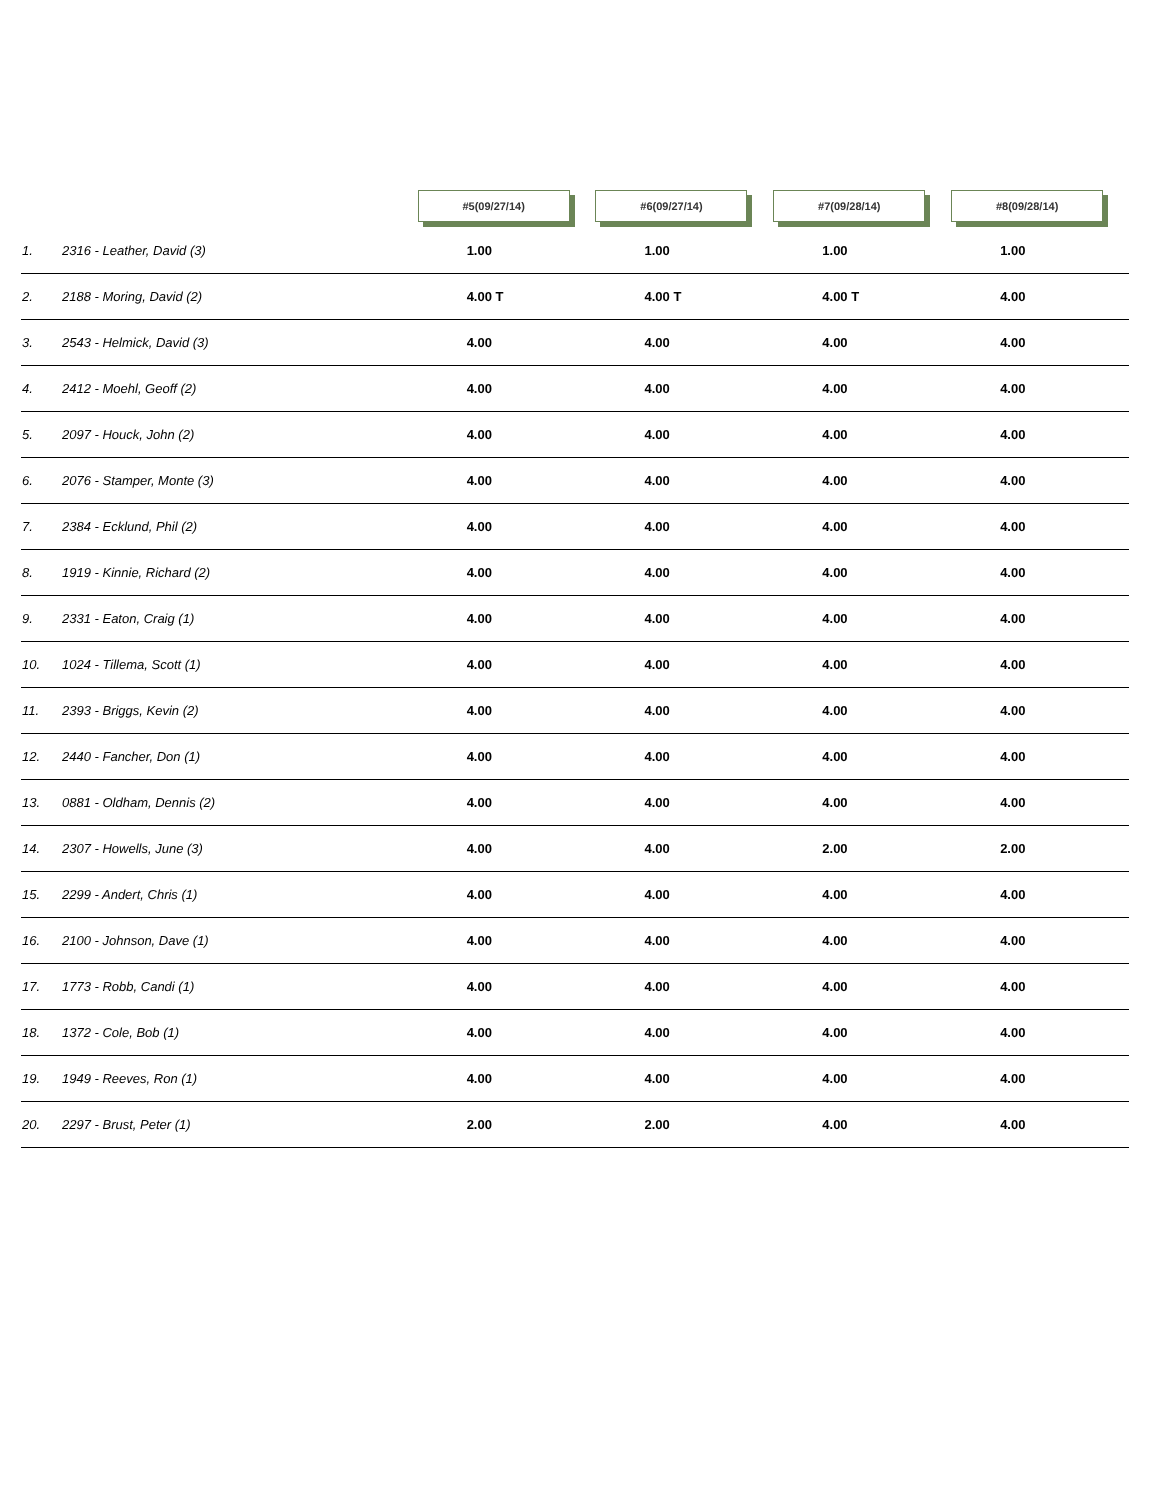| | #5(09/27/14) | #6(09/27/14) | #7(09/28/14) | #8(09/28/14) |
| --- | --- | --- | --- | --- |
| 1. 2316 - Leather, David (3) | 1.00 | 1.00 | 1.00 | 1.00 |
| 2. 2188 - Moring, David (2) | 4.00 T | 4.00 T | 4.00 T | 4.00 |
| 3. 2543 - Helmick, David (3) | 4.00 | 4.00 | 4.00 | 4.00 |
| 4. 2412 - Moehl, Geoff (2) | 4.00 | 4.00 | 4.00 | 4.00 |
| 5. 2097 - Houck, John (2) | 4.00 | 4.00 | 4.00 | 4.00 |
| 6. 2076 - Stamper, Monte (3) | 4.00 | 4.00 | 4.00 | 4.00 |
| 7. 2384 - Ecklund, Phil (2) | 4.00 | 4.00 | 4.00 | 4.00 |
| 8. 1919 - Kinnie, Richard (2) | 4.00 | 4.00 | 4.00 | 4.00 |
| 9. 2331 - Eaton, Craig (1) | 4.00 | 4.00 | 4.00 | 4.00 |
| 10. 1024 - Tillema, Scott (1) | 4.00 | 4.00 | 4.00 | 4.00 |
| 11. 2393 - Briggs, Kevin (2) | 4.00 | 4.00 | 4.00 | 4.00 |
| 12. 2440 - Fancher, Don (1) | 4.00 | 4.00 | 4.00 | 4.00 |
| 13. 0881 - Oldham, Dennis (2) | 4.00 | 4.00 | 4.00 | 4.00 |
| 14. 2307 - Howells, June (3) | 4.00 | 4.00 | 2.00 | 2.00 |
| 15. 2299 - Andert, Chris (1) | 4.00 | 4.00 | 4.00 | 4.00 |
| 16. 2100 - Johnson, Dave (1) | 4.00 | 4.00 | 4.00 | 4.00 |
| 17. 1773 - Robb, Candi (1) | 4.00 | 4.00 | 4.00 | 4.00 |
| 18. 1372 - Cole, Bob (1) | 4.00 | 4.00 | 4.00 | 4.00 |
| 19. 1949 - Reeves, Ron (1) | 4.00 | 4.00 | 4.00 | 4.00 |
| 20. 2297 - Brust, Peter (1) | 2.00 | 2.00 | 4.00 | 4.00 |